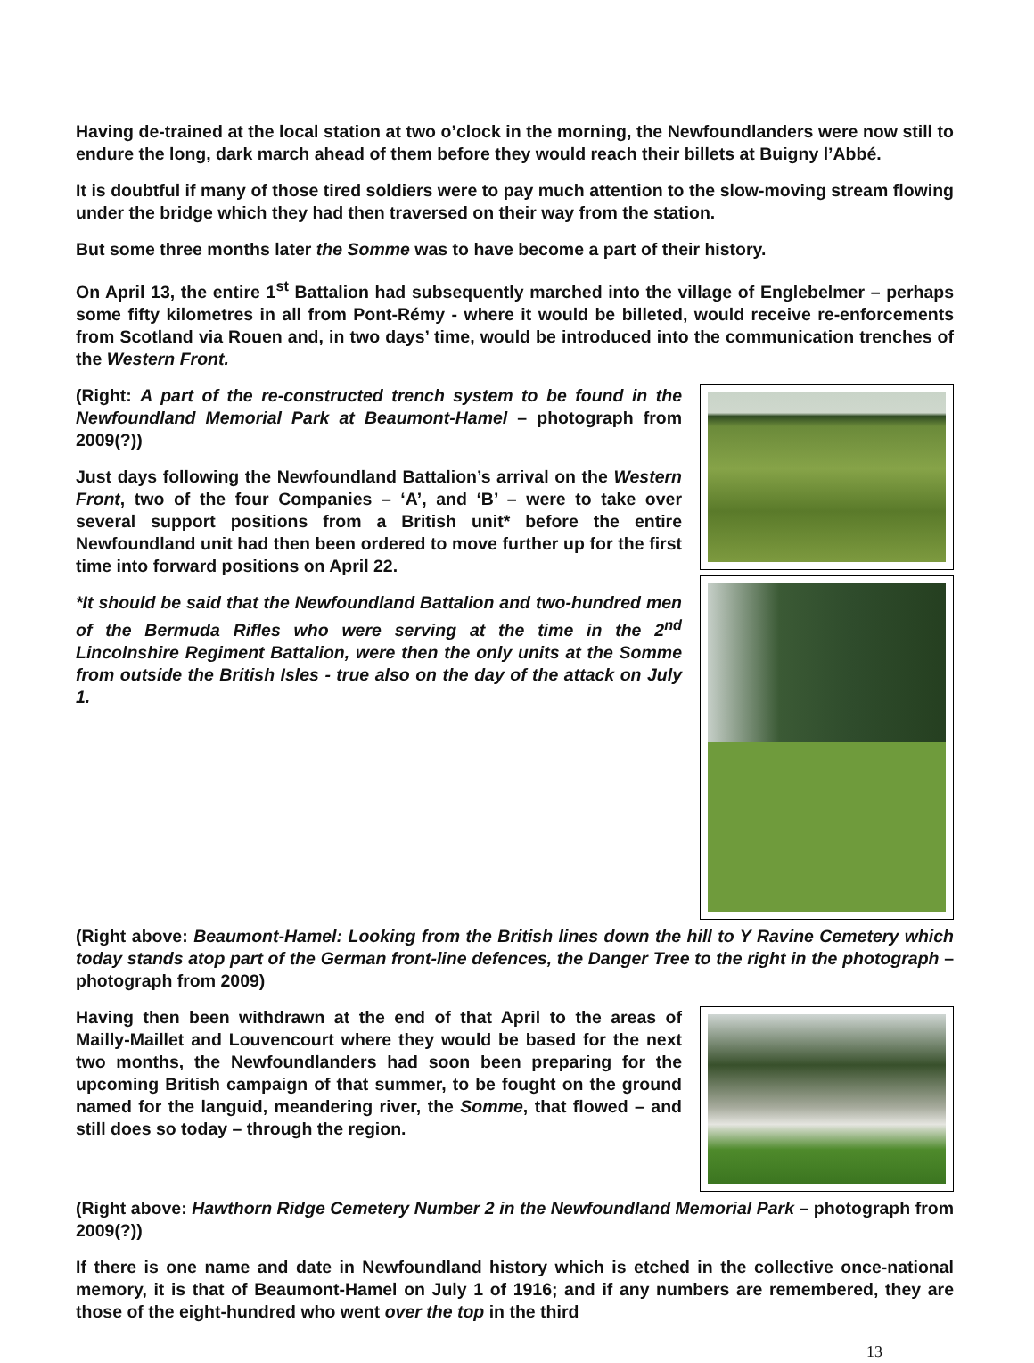Having de-trained at the local station at two o’clock in the morning, the Newfoundlanders were now still to endure the long, dark march ahead of them before they would reach their billets at Buigny l’Abbé.
It is doubtful if many of those tired soldiers were to pay much attention to the slow-moving stream flowing under the bridge which they had then traversed on their way from the station.
But some three months later the Somme was to have become a part of their history.
On April 13, the entire 1<sup>st</sup> Battalion had subsequently marched into the village of Englebelmer – perhaps some fifty kilometres in all from Pont-Rémy - where it would be billeted, would receive re-enforcements from Scotland via Rouen and, in two days’ time, would be introduced into the communication trenches of the Western Front.
(Right: A part of the re-constructed trench system to be found in the Newfoundland Memorial Park at Beaumont-Hamel – photograph from 2009(?))
Just days following the Newfoundland Battalion’s arrival on the Western Front, two of the four Companies – ‘A’, and ‘B’ – were to take over several support positions from a British unit* before the entire Newfoundland unit had then been ordered to move further up for the first time into forward positions on April 22.
*It should be said that the Newfoundland Battalion and two-hundred men of the Bermuda Rifles who were serving at the time in the 2<sup>nd</sup> Lincolnshire Regiment Battalion, were then the only units at the Somme from outside the British Isles - true also on the day of the attack on July 1.
(Right above: Beaumont-Hamel: Looking from the British lines down the hill to Y Ravine Cemetery which today stands atop part of the German front-line defences, the Danger Tree to the right in the photograph – photograph from 2009)
Having then been withdrawn at the end of that April to the areas of Mailly-Maillet and Louvencourt where they would be based for the next two months, the Newfoundlanders had soon been preparing for the upcoming British campaign of that summer, to be fought on the ground named for the languid, meandering river, the Somme, that flowed – and still does so today – through the region.
(Right above: Hawthorn Ridge Cemetery Number 2 in the Newfoundland Memorial Park – photograph from 2009(?))
If there is one name and date in Newfoundland history which is etched in the collective once-national memory, it is that of Beaumont-Hamel on July 1 of 1916; and if any numbers are remembered, they are those of the eight-hundred who went over the top in the third
13